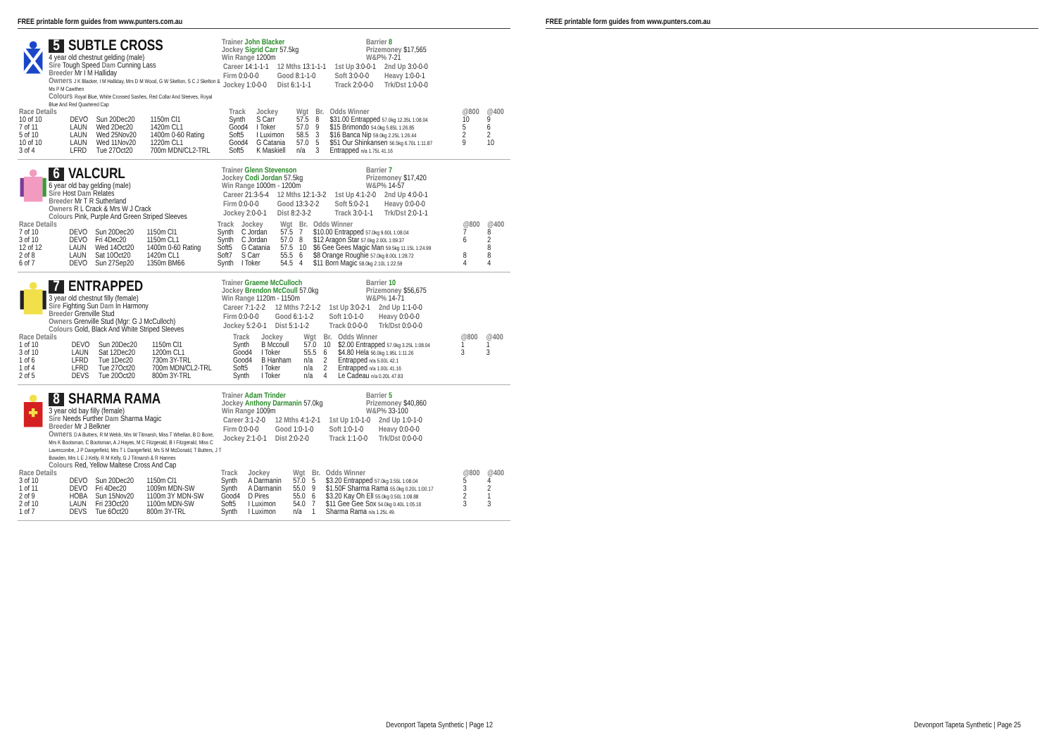FREE printable form guides from www.punters.com.au
5 SUBTLE CROSS
4 year old chestnut gelding (male)
Sire Tough Speed Dam Cunning Lass
Breeder Mr I M Halliday
Owners J K Blacker, I M Halliday, Mrs D M Wood, G W Skelton, S C J Skelton & Ms P M Cawthen
Colours Royal Blue, White Crossed Sashes, Red Collar And Sleeves, Royal Blue And Red Quartered Cap
Trainer John Blacker
Jockey Sigrid Carr 57.5kg
Win Range 1200m
Barrier 8
Prizemoney $17,565
W&P% 7-21
| Career 14:1-1-1 | 12 Mths 13:1-1-1 | 1st Up 3:0-0-1 | 2nd Up 3:0-0-0 |
| Firm 0:0-0-0 | Good 8:1-1-0 | Soft 3:0-0-0 | Heavy 1:0-0-1 |
| Jockey 1:0-0-0 | Dist 6:1-1-1 | Track 2:0-0-0 | Trk/Dst 1:0-0-0 |
| Race Details | | | | Track | Jockey | Wgt | Br. | Odds Winner | @800 | @400 |
| --- | --- | --- | --- | --- | --- | --- | --- | --- | --- | --- |
| 10 of 10 | DEVO | Sun 20Dec20 | 1150m Cl1 | Synth | S Carr | 57.5 | 8 | $31.00 Entrapped 57.0kg 12.35L 1:08.04 | 10 | 9 |
| 7 of 11 | LAUN | Wed 2Dec20 | 1420m CL1 | Good4 | I Toker | 57.0 | 9 | $15 Brimondo 54.0kg 5.85L 1:26.85 | 5 | 6 |
| 5 of 10 | LAUN | Wed 25Nov20 | 1400m 0-60 Rating | Soft5 | I Luximon | 58.5 | 3 | $16 Banca Nip 59.0kg 2.25L 1:26.44 | 2 | 2 |
| 10 of 10 | LAUN | Wed 11Nov20 | 1220m CL1 | Good4 | G Catania | 57.0 | 5 | $51 Our Shinkansen 56.5kg 6.70L 1:11.87 | 9 | 10 |
| 3 of 4 | LFRD | Tue 27Oct20 | 700m MDN/CL2-TRL | Soft5 | K Maskiell | n/a | 3 | Entrapped n/a 1.75L 41.16 | | |
6 VALCURL
6 year old bay gelding (male)
Sire Host Dam Relates
Breeder Mr T R Sutherland
Owners R L Crack & Mrs W J Crack
Colours Pink, Purple And Green Striped Sleeves
Trainer Glenn Stevenson
Jockey Codi Jordan 57.5kg
Win Range 1000m - 1200m
Barrier 7
Prizemoney $17,420
W&P% 14-57
| Career 21:3-5-4 | 12 Mths 12:1-3-2 | 1st Up 4:1-2-0 | 2nd Up 4:0-0-1 |
| Firm 0:0-0-0 | Good 13:3-2-2 | Soft 5:0-2-1 | Heavy 0:0-0-0 |
| Jockey 2:0-0-1 | Dist 8:2-3-2 | Track 3:0-1-1 | Trk/Dst 2:0-1-1 |
| Race Details | | | | Track | Jockey | Wgt | Br. | Odds Winner | @800 | @400 |
| --- | --- | --- | --- | --- | --- | --- | --- | --- | --- | --- |
| 7 of 10 | DEVO | Sun 20Dec20 | 1150m Cl1 | Synth | C Jordan | 57.5 | 7 | $10.00 Entrapped 57.0kg 9.60L 1:08.04 | 7 | 8 |
| 3 of 10 | DEVO | Fri 4Dec20 | 1150m CL1 | Synth | C Jordan | 57.0 | 8 | $12 Aragon Star 57.0kg 2.00L 1:09.37 | 6 | 2 |
| 12 of 12 | LAUN | Wed 14Oct20 | 1400m 0-60 Rating | Soft5 | G Catania | 57.5 | 10 | $6 Gee Gees Magic Man 59.5kg 11.15L 1:24.99 | | 8 |
| 2 of 8 | LAUN | Sat 10Oct20 | 1420m CL1 | Soft7 | S Carr | 55.5 | 6 | $8 Orange Roughie 57.0kg 8.00L 1:28.72 | 8 | 8 |
| 6 of 7 | DEVO | Sun 27Sep20 | 1350m BM66 | Synth | I Toker | 54.5 | 4 | $11 Born Magic 58.0kg 2.10L 1:22.59 | 4 | 4 |
7 ENTRAPPED
3 year old chestnut filly (female)
Sire Fighting Sun Dam In Harmony
Breeder Grenville Stud
Owners Grenville Stud (Mgr: G J McCulloch)
Colours Gold, Black And White Striped Sleeves
Trainer Graeme McCulloch
Jockey Brendon McCoull 57.0kg
Win Range 1120m - 1150m
Barrier 10
Prizemoney $56,675
W&P% 14-71
| Career 7:1-2-2 | 12 Mths 7:2-1-2 | 1st Up 3:0-2-1 | 2nd Up 1:1-0-0 |
| Firm 0:0-0-0 | Good 6:1-1-2 | Soft 1:0-1-0 | Heavy 0:0-0-0 |
| Jockey 5:2-0-1 | Dist 5:1-1-2 | Track 0:0-0-0 | Trk/Dst 0:0-0-0 |
| Race Details | | | | Track | Jockey | Wgt | Br. | Odds Winner | @800 | @400 |
| --- | --- | --- | --- | --- | --- | --- | --- | --- | --- | --- |
| 1 of 10 | DEVO | Sun 20Dec20 | 1150m Cl1 | Synth | B Mccoull | 57.0 | 10 | $2.00 Entrapped 57.0kg 3.25L 1:08.04 | 1 | 1 |
| 3 of 10 | LAUN | Sat 12Dec20 | 1200m CL1 | Good4 | I Toker | 55.5 | 6 | $4.80 Hela 56.0kg 1.95L 1:11.26 | 3 | 3 |
| 1 of 6 | LFRD | Tue 1Dec20 | 730m 3Y-TRL | Good4 | B Hanham | n/a | 2 | Entrapped n/a 5.00L 42.1 | | |
| 1 of 4 | LFRD | Tue 27Oct20 | 700m MDN/CL2-TRL | Soft5 | I Toker | n/a | 2 | Entrapped n/a 1.00L 41.16 | | |
| 2 of 5 | DEVS | Tue 20Oct20 | 800m 3Y-TRL | Synth | I Toker | n/a | 4 | Le Cadeau n/a 0.20L 47.83 | | |
8 SHARMA RAMA
3 year old bay filly (female)
Sire Needs Further Dam Sharma Magic
Breeder Mr J Belkner
Owners D A Butters, R M Webb, Mrs W Titmarsh, Miss T Whellan, B D Bone, Mrs K Bootsman, C Bootsman, A J Hayes, M C Fitzgerald, B I Fitzgerald, Miss C Lavercombe, J P Dangerfield, Mrs T L Dangerfield, Ms S M McDonald, T Butters, J T Bowden, Mrs L E J Kelly, R M Kelly, G J Titmarsh & R Harmes
Colours Red, Yellow Maltese Cross And Cap
Trainer Adam Trinder
Jockey Anthony Darmanin 57.0kg
Win Range 1009m
Barrier 5
Prizemoney $40,860
W&P% 33-100
| Career 3:1-2-0 | 12 Mths 4:1-2-1 | 1st Up 1:0-1-0 | 2nd Up 1:0-1-0 |
| Firm 0:0-0-0 | Good 1:0-1-0 | Soft 1:0-1-0 | Heavy 0:0-0-0 |
| Jockey 2:1-0-1 | Dist 2:0-2-0 | Track 1:1-0-0 | Trk/Dst 0:0-0-0 |
| Race Details | | | | Track | Jockey | Wgt | Br. | Odds Winner | @800 | @400 |
| --- | --- | --- | --- | --- | --- | --- | --- | --- | --- | --- |
| 3 of 10 | DEVO | Sun 20Dec20 | 1150m Cl1 | Synth | A Darmanin | 57.0 | 5 | $3.20 Entrapped 57.0kg 3.55L 1:08.04 | 5 | 4 |
| 1 of 11 | DEVO | Fri 4Dec20 | 1009m MDN-SW | Synth | A Darmanin | 55.0 | 9 | $1.50F Sharma Rama 55.0kg 0.20L 1:00.17 | 3 | 2 |
| 2 of 9 | HOBA | Sun 15Nov20 | 1100m 3Y MDN-SW | Good4 | D Pires | 55.0 | 6 | $3.20 Kay Oh Ell 55.0kg 0.50L 1:08.88 | 2 | 1 |
| 2 of 10 | LAUN | Fri 23Oct20 | 1100m MDN-SW | Soft5 | I Luximon | 54.0 | 7 | $11 Gee Gee Sox 54.0kg 0.40L 1:05.16 | 3 | 3 |
| 1 of 7 | DEVS | Tue 6Oct20 | 800m 3Y-TRL | Synth | I Luximon | n/a | 1 | Sharma Rama n/a 1.25L 49. | | |
Devonport Tapeta Synthetic | Page 12
FREE printable form guides from www.punters.com.au
Devonport Tapeta Synthetic | Page 25